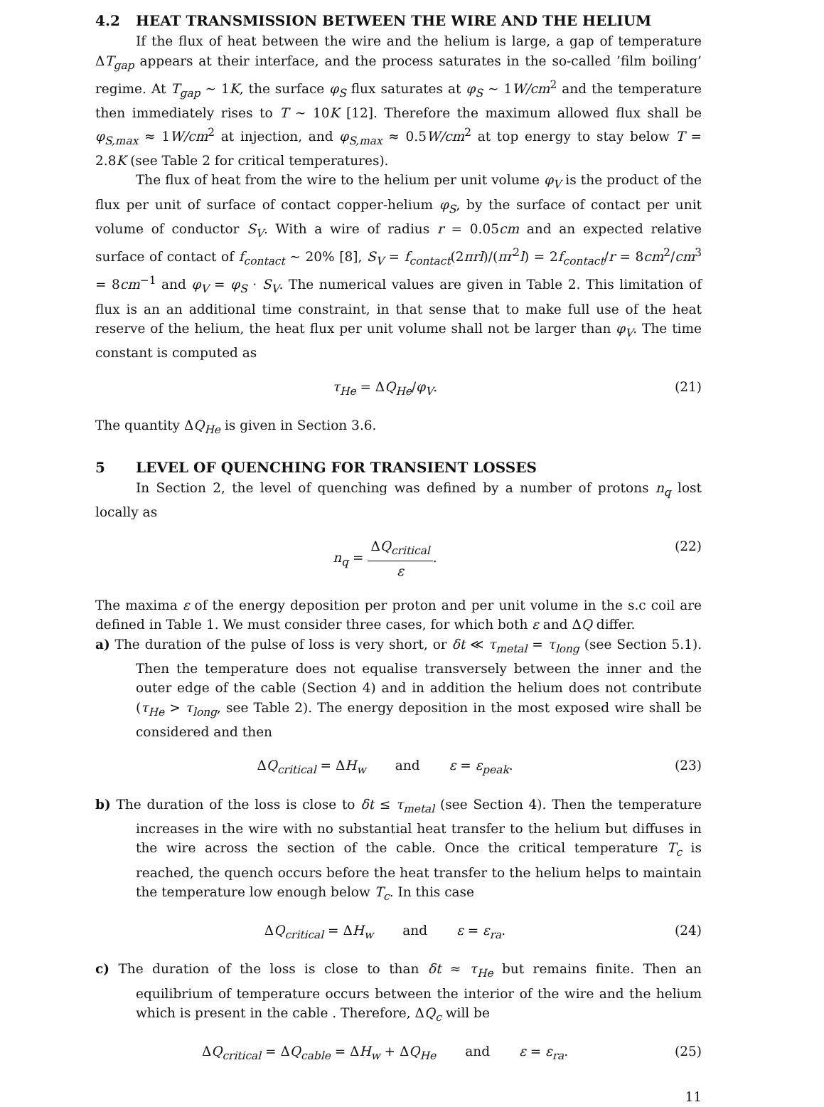4.2 HEAT TRANSMISSION BETWEEN THE WIRE AND THE HELIUM
If the flux of heat between the wire and the helium is large, a gap of temperature ΔT<sub>gap</sub> appears at their interface, and the process saturates in the so-called ’film boiling’ regime. At T<sub>gap</sub> ∼ 1K, the surface φ<sub>S</sub> flux saturates at φ<sub>S</sub> ∼ 1W/cm<sup>2</sup> and the temperature then immediately rises to T ∼ 10K [12]. Therefore the maximum allowed flux shall be φ<sub>S,max</sub> ≈ 1W/cm<sup>2</sup> at injection, and φ<sub>S,max</sub> ≈ 0.5W/cm<sup>2</sup> at top energy to stay below T = 2.8K (see Table 2 for critical temperatures).
The flux of heat from the wire to the helium per unit volume φ<sub>V</sub> is the product of the flux per unit of surface of contact copper-helium φ<sub>S</sub>, by the surface of contact per unit volume of conductor S<sub>V</sub>. With a wire of radius r = 0.05cm and an expected relative surface of contact of f<sub>contact</sub> ∼ 20% [8], S<sub>V</sub> = f<sub>contact</sub>(2πrl)/(πr<sup>2</sup>l) = 2f<sub>contact</sub>/r = 8cm<sup>2</sup>/cm<sup>3</sup> = 8cm<sup>−1</sup> and φ<sub>V</sub> = φ<sub>S</sub> · S<sub>V</sub>. The numerical values are given in Table 2. This limitation of flux is an an additional time constraint, in that sense that to make full use of the heat reserve of the helium, the heat flux per unit volume shall not be larger than φ<sub>V</sub>. The time constant is computed as
τ<sub>He</sub> = ΔQ<sub>He</sub>/φ<sub>V</sub>. (21)
The quantity ΔQ<sub>He</sub> is given in Section 3.6.
5 LEVEL OF QUENCHING FOR TRANSIENT LOSSES
In Section 2, the level of quenching was defined by a number of protons n<sub>q</sub> lost locally as
n<sub>q</sub> = ΔQ<sub>critical</sub> ε. (22)
The maxima ε of the energy deposition per proton and per unit volume in the s.c coil are defined in Table 1. We must consider three cases, for which both ε and ΔQ differ.
a) The duration of the pulse of loss is very short, or δt ≪ τ<sub>metal</sub> = τ<sub>long</sub> (see Section 5.1). Then the temperature does not equalise transversely between the inner and the outer edge of the cable (Section 4) and in addition the helium does not contribute (τ<sub>He</sub> > τ<sub>long</sub>, see Table 2). The energy deposition in the most exposed wire shall be considered and then
ΔQ<sub>critical</sub> = ΔH<sub>w</sub> and ε = ε<sub>peak</sub>. (23)
b) The duration of the loss is close to δt ≤ τ<sub>metal</sub> (see Section 4). Then the temperature increases in the wire with no substantial heat transfer to the helium but diffuses in the wire across the section of the cable. Once the critical temperature T<sub>c</sub> is reached, the quench occurs before the heat transfer to the helium helps to maintain the temperature low enough below T<sub>c</sub>. In this case
ΔQ<sub>critical</sub> = ΔH<sub>w</sub> and ε = ε<sub>ra</sub>. (24)
c) The duration of the loss is close to than δt ≈ τ<sub>He</sub> but remains finite. Then an equilibrium of temperature occurs between the interior of the wire and the helium which is present in the cable . Therefore, ΔQ<sub>c</sub> will be
ΔQ<sub>critical</sub> = ΔQ<sub>cable</sub> = ΔH<sub>w</sub> + ΔQ<sub>He</sub> and ε = ε<sub>ra</sub>. (25)
11